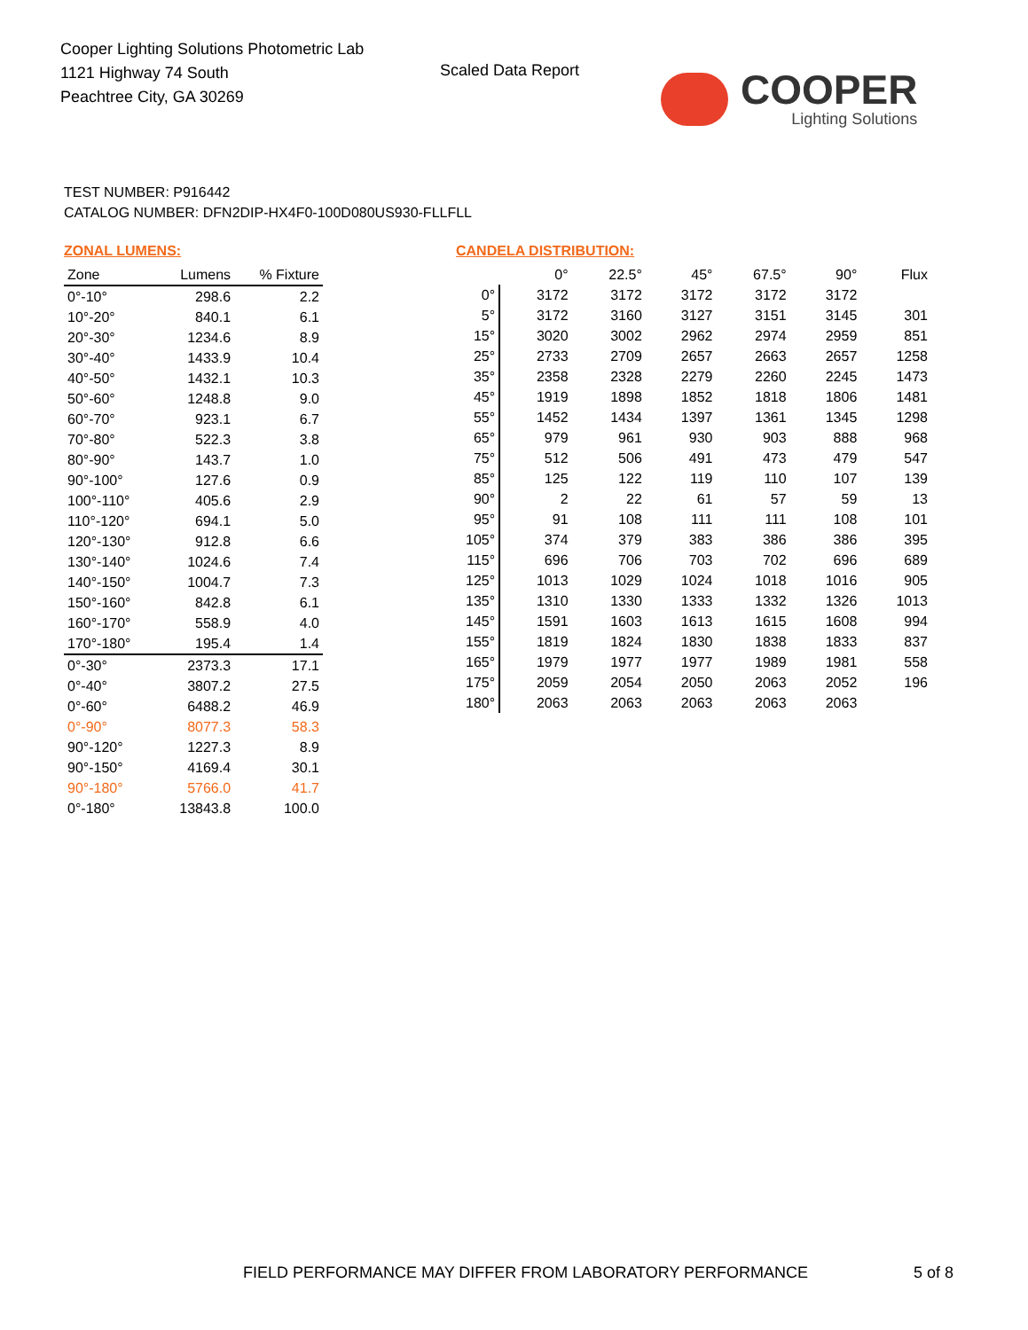Cooper Lighting Solutions Photometric Lab
1121 Highway 74 South
Peachtree City, GA 30269
Scaled Data Report
COOPER
Lighting Solutions
TEST NUMBER: P916442
CATALOG NUMBER: DFN2DIP-HX4F0-100D080US930-FLLFLL
ZONAL LUMENS:
| Zone | Lumens | % Fixture |
| --- | --- | --- |
| 0°-10° | 298.6 | 2.2 |
| 10°-20° | 840.1 | 6.1 |
| 20°-30° | 1234.6 | 8.9 |
| 30°-40° | 1433.9 | 10.4 |
| 40°-50° | 1432.1 | 10.3 |
| 50°-60° | 1248.8 | 9.0 |
| 60°-70° | 923.1 | 6.7 |
| 70°-80° | 522.3 | 3.8 |
| 80°-90° | 143.7 | 1.0 |
| 90°-100° | 127.6 | 0.9 |
| 100°-110° | 405.6 | 2.9 |
| 110°-120° | 694.1 | 5.0 |
| 120°-130° | 912.8 | 6.6 |
| 130°-140° | 1024.6 | 7.4 |
| 140°-150° | 1004.7 | 7.3 |
| 150°-160° | 842.8 | 6.1 |
| 160°-170° | 558.9 | 4.0 |
| 170°-180° | 195.4 | 1.4 |
| 0°-30° | 2373.3 | 17.1 |
| 0°-40° | 3807.2 | 27.5 |
| 0°-60° | 6488.2 | 46.9 |
| 0°-90° | 8077.3 | 58.3 |
| 90°-120° | 1227.3 | 8.9 |
| 90°-150° | 4169.4 | 30.1 |
| 90°-180° | 5766.0 | 41.7 |
| 0°-180° | 13843.8 | 100.0 |
CANDELA DISTRIBUTION:
| | 0° | 22.5° | 45° | 67.5° | 90° | Flux |
| --- | --- | --- | --- | --- | --- | --- |
| 0° | 3172 | 3172 | 3172 | 3172 | 3172 | |
| 5° | 3172 | 3160 | 3127 | 3151 | 3145 | 301 |
| 15° | 3020 | 3002 | 2962 | 2974 | 2959 | 851 |
| 25° | 2733 | 2709 | 2657 | 2663 | 2657 | 1258 |
| 35° | 2358 | 2328 | 2279 | 2260 | 2245 | 1473 |
| 45° | 1919 | 1898 | 1852 | 1818 | 1806 | 1481 |
| 55° | 1452 | 1434 | 1397 | 1361 | 1345 | 1298 |
| 65° | 979 | 961 | 930 | 903 | 888 | 968 |
| 75° | 512 | 506 | 491 | 473 | 479 | 547 |
| 85° | 125 | 122 | 119 | 110 | 107 | 139 |
| 90° | 2 | 22 | 61 | 57 | 59 | 13 |
| 95° | 91 | 108 | 111 | 111 | 108 | 101 |
| 105° | 374 | 379 | 383 | 386 | 386 | 395 |
| 115° | 696 | 706 | 703 | 702 | 696 | 689 |
| 125° | 1013 | 1029 | 1024 | 1018 | 1016 | 905 |
| 135° | 1310 | 1330 | 1333 | 1332 | 1326 | 1013 |
| 145° | 1591 | 1603 | 1613 | 1615 | 1608 | 994 |
| 155° | 1819 | 1824 | 1830 | 1838 | 1833 | 837 |
| 165° | 1979 | 1977 | 1977 | 1989 | 1981 | 558 |
| 175° | 2059 | 2054 | 2050 | 2063 | 2052 | 196 |
| 180° | 2063 | 2063 | 2063 | 2063 | 2063 | |
FIELD PERFORMANCE MAY DIFFER FROM LABORATORY PERFORMANCE
5 of 8